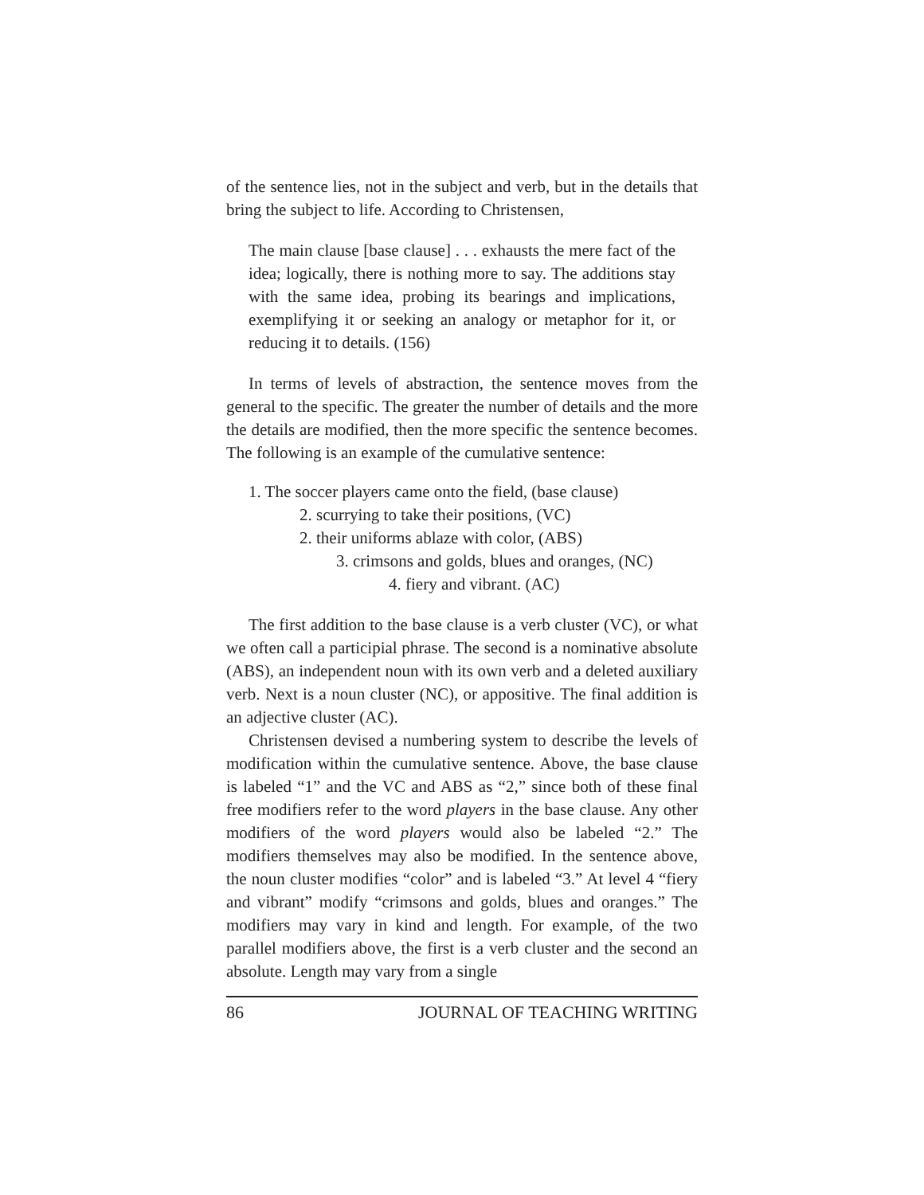of the sentence lies, not in the subject and verb, but in the details that bring the subject to life. According to Christensen,
The main clause [base clause] . . . exhausts the mere fact of the idea; logically, there is nothing more to say. The additions stay with the same idea, probing its bearings and implications, exemplifying it or seeking an analogy or metaphor for it, or reducing it to details. (156)
In terms of levels of abstraction, the sentence moves from the general to the specific. The greater the number of details and the more the details are modified, then the more specific the sentence becomes. The following is an example of the cumulative sentence:
1. The soccer players came onto the field, (base clause)
2. scurrying to take their positions, (VC)
2. their uniforms ablaze with color, (ABS)
3. crimsons and golds, blues and oranges, (NC)
4. fiery and vibrant. (AC)
The first addition to the base clause is a verb cluster (VC), or what we often call a participial phrase. The second is a nominative absolute (ABS), an independent noun with its own verb and a deleted auxiliary verb. Next is a noun cluster (NC), or appositive. The final addition is an adjective cluster (AC).
Christensen devised a numbering system to describe the levels of modification within the cumulative sentence. Above, the base clause is labeled “1” and the VC and ABS as “2,” since both of these final free modifiers refer to the word players in the base clause. Any other modifiers of the word players would also be labeled “2.” The modifiers themselves may also be modified. In the sentence above, the noun cluster modifies “color” and is labeled “3.” At level 4 “fiery and vibrant” modify “crimsons and golds, blues and oranges.” The modifiers may vary in kind and length. For example, of the two parallel modifiers above, the first is a verb cluster and the second an absolute. Length may vary from a single
86 JOURNAL OF TEACHING WRITING